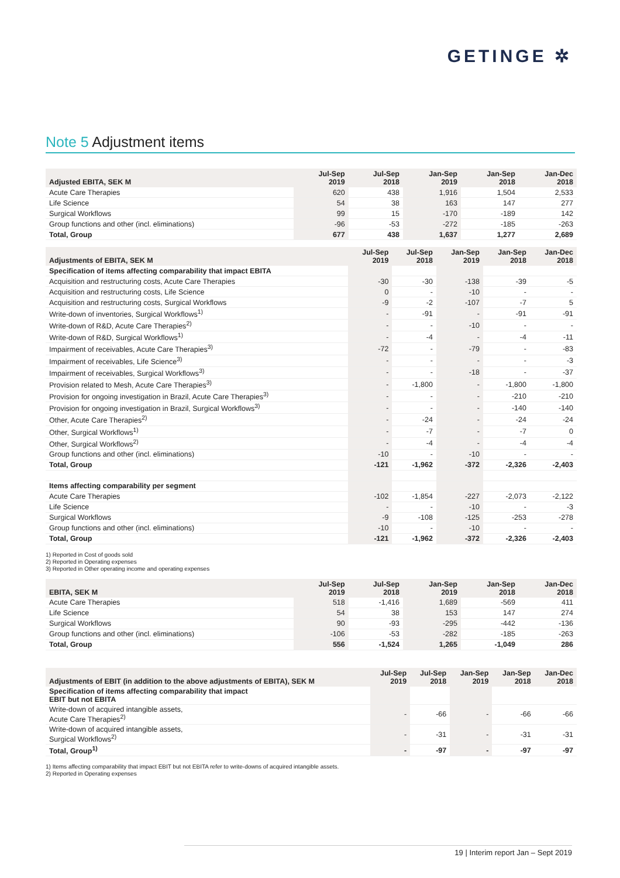GETINGE ✲
Note 5 Adjustment items
| Adjusted EBITA, SEK M | Jul-Sep 2019 | Jul-Sep 2018 | Jan-Sep 2019 | Jan-Sep 2018 | Jan-Dec 2018 |
| --- | --- | --- | --- | --- | --- |
| Acute Care Therapies | 620 | 438 | 1,916 | 1,504 | 2,533 |
| Life Science | 54 | 38 | 163 | 147 | 277 |
| Surgical Workflows | 99 | 15 | -170 | -189 | 142 |
| Group functions and other (incl. eliminations) | -96 | -53 | -272 | -185 | -263 |
| Total, Group | 677 | 438 | 1,637 | 1,277 | 2,689 |
| Adjustments of EBITA, SEK M | Jul-Sep 2019 | Jul-Sep 2018 | Jan-Sep 2019 | Jan-Sep 2018 | Jan-Dec 2018 |
| --- | --- | --- | --- | --- | --- |
| Specification of items affecting comparability that impact EBITA | | | | | |
| Acquisition and restructuring costs, Acute Care Therapies | -30 | -30 | -138 | -39 | -5 |
| Acquisition and restructuring costs, Life Science | 0 | - | -10 | - | - |
| Acquisition and restructuring costs, Surgical Workflows | -9 | -2 | -107 | -7 | 5 |
| Write-down of inventories, Surgical Workflows<sup>1)</sup> | - | -91 | - | -91 | -91 |
| Write-down of R&D, Acute Care Therapies<sup>2)</sup> | - | - | -10 | - | - |
| Write-down of R&D, Surgical Workflows<sup>1)</sup> | - | -4 | - | -4 | -11 |
| Impairment of receivables, Acute Care Therapies<sup>3)</sup> | -72 | - | -79 | - | -83 |
| Impairment of receivables, Life Science<sup>3)</sup> | - | - | - | - | -3 |
| Impairment of receivables, Surgical Workflows<sup>3)</sup> | - | - | -18 | - | -37 |
| Provision related to Mesh, Acute Care Therapies<sup>3)</sup> | - | -1,800 | - | -1,800 | -1,800 |
| Provision for ongoing investigation in Brazil, Acute Care Therapies<sup>3)</sup> | - | - | - | -210 | -210 |
| Provision for ongoing investigation in Brazil, Surgical Workflows<sup>3)</sup> | - | - | - | -140 | -140 |
| Other, Acute Care Therapies<sup>2)</sup> | - | -24 | - | -24 | -24 |
| Other, Surgical Workflows<sup>1)</sup> | - | -7 | - | -7 | 0 |
| Other, Surgical Workflows<sup>2)</sup> | - | -4 | - | -4 | -4 |
| Group functions and other (incl. eliminations) | -10 | - | -10 | - | - |
| Total, Group | -121 | -1,962 | -372 | -2,326 | -2,403 |
| Items affecting comparability per segment | | | | | |
| Acute Care Therapies | -102 | -1,854 | -227 | -2,073 | -2,122 |
| Life Science | - | - | -10 | - | -3 |
| Surgical Workflows | -9 | -108 | -125 | -253 | -278 |
| Group functions and other (incl. eliminations) | -10 | - | -10 | - | - |
| Total, Group | -121 | -1,962 | -372 | -2,326 | -2,403 |
1) Reported in Cost of goods sold
2) Reported in Operating expenses
3) Reported in Other operating income and operating expenses
| EBITA, SEK M | Jul-Sep 2019 | Jul-Sep 2018 | Jan-Sep 2019 | Jan-Sep 2018 | Jan-Dec 2018 |
| --- | --- | --- | --- | --- | --- |
| Acute Care Therapies | 518 | -1,416 | 1,689 | -569 | 411 |
| Life Science | 54 | 38 | 153 | 147 | 274 |
| Surgical Workflows | 90 | -93 | -295 | -442 | -136 |
| Group functions and other (incl. eliminations) | -106 | -53 | -282 | -185 | -263 |
| Total, Group | 556 | -1,524 | 1,265 | -1,049 | 286 |
| Adjustments of EBIT (in addition to the above adjustments of EBITA), SEK M | Jul-Sep 2019 | Jul-Sep 2018 | Jan-Sep 2019 | Jan-Sep 2018 | Jan-Dec 2018 |
| --- | --- | --- | --- | --- | --- |
| Specification of items affecting comparability that impact EBIT but not EBITA | | | | | |
| Write-down of acquired intangible assets, Acute Care Therapies<sup>2)</sup> | - | -66 | - | -66 | -66 |
| Write-down of acquired intangible assets, Surgical Workflows<sup>2)</sup> | - | -31 | - | -31 | -31 |
| Total, Group<sup>1)</sup> | - | -97 | - | -97 | -97 |
1) Items affecting comparability that impact EBIT but not EBITA refer to write-downs of acquired intangible assets.
2) Reported in Operating expenses
19 | Interim report Jan – Sept 2019